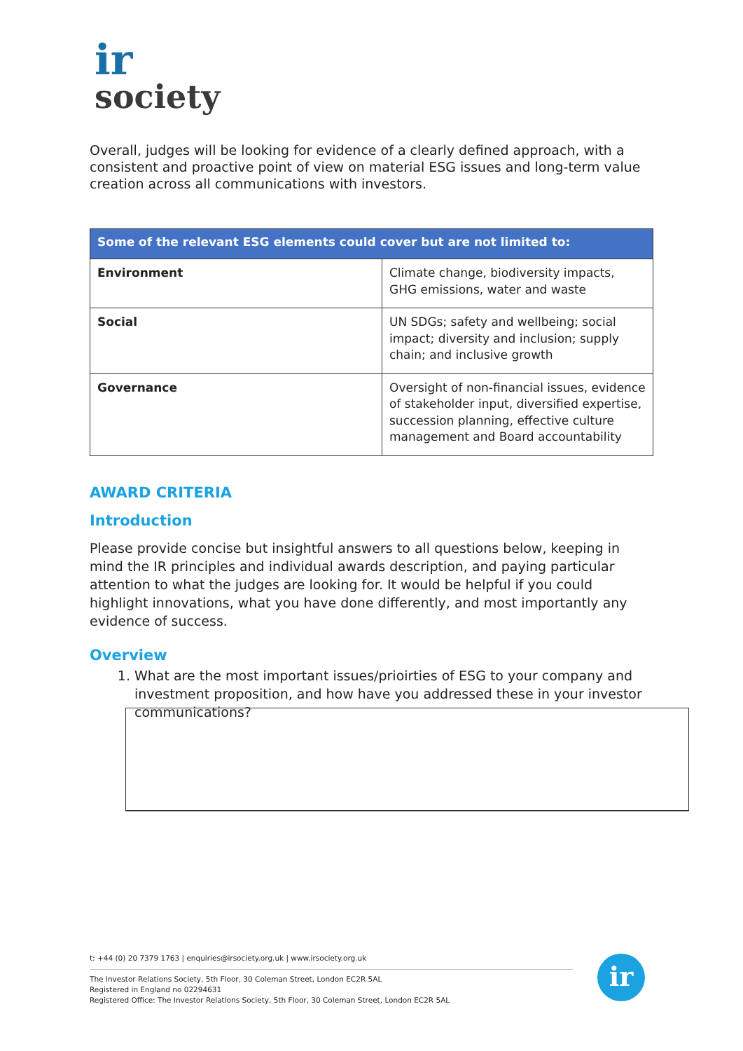ir
society
Overall, judges will be looking for evidence of a clearly defined approach, with a consistent and proactive point of view on material ESG issues and long-term value creation across all communications with investors.
| Some of the relevant ESG elements could cover but are not limited to: | |
| --- | --- |
| Environment | Climate change, biodiversity impacts, GHG emissions, water and waste |
| Social | UN SDGs; safety and wellbeing; social impact; diversity and inclusion; supply chain; and inclusive growth |
| Governance | Oversight of non-financial issues, evidence of stakeholder input, diversified expertise, succession planning, effective culture management and Board accountability |
AWARD CRITERIA
Introduction
Please provide concise but insightful answers to all questions below, keeping in mind the IR principles and individual awards description, and paying particular attention to what the judges are looking for. It would be helpful if you could highlight innovations, what you have done differently, and most importantly any evidence of success.
Overview
1. What are the most important issues/prioirties of ESG to your company and investment proposition, and how have you addressed these in your investor communications?
t: +44 (0) 20 7379 1763 | enquiries@irsociety.org.uk | www.irsociety.org.uk
The Investor Relations Society, 5th Floor, 30 Coleman Street, London EC2R 5AL
Registered in England no 02294631
Registered Office: The Investor Relations Society, 5th Floor, 30 Coleman Street, London EC2R 5AL
ir